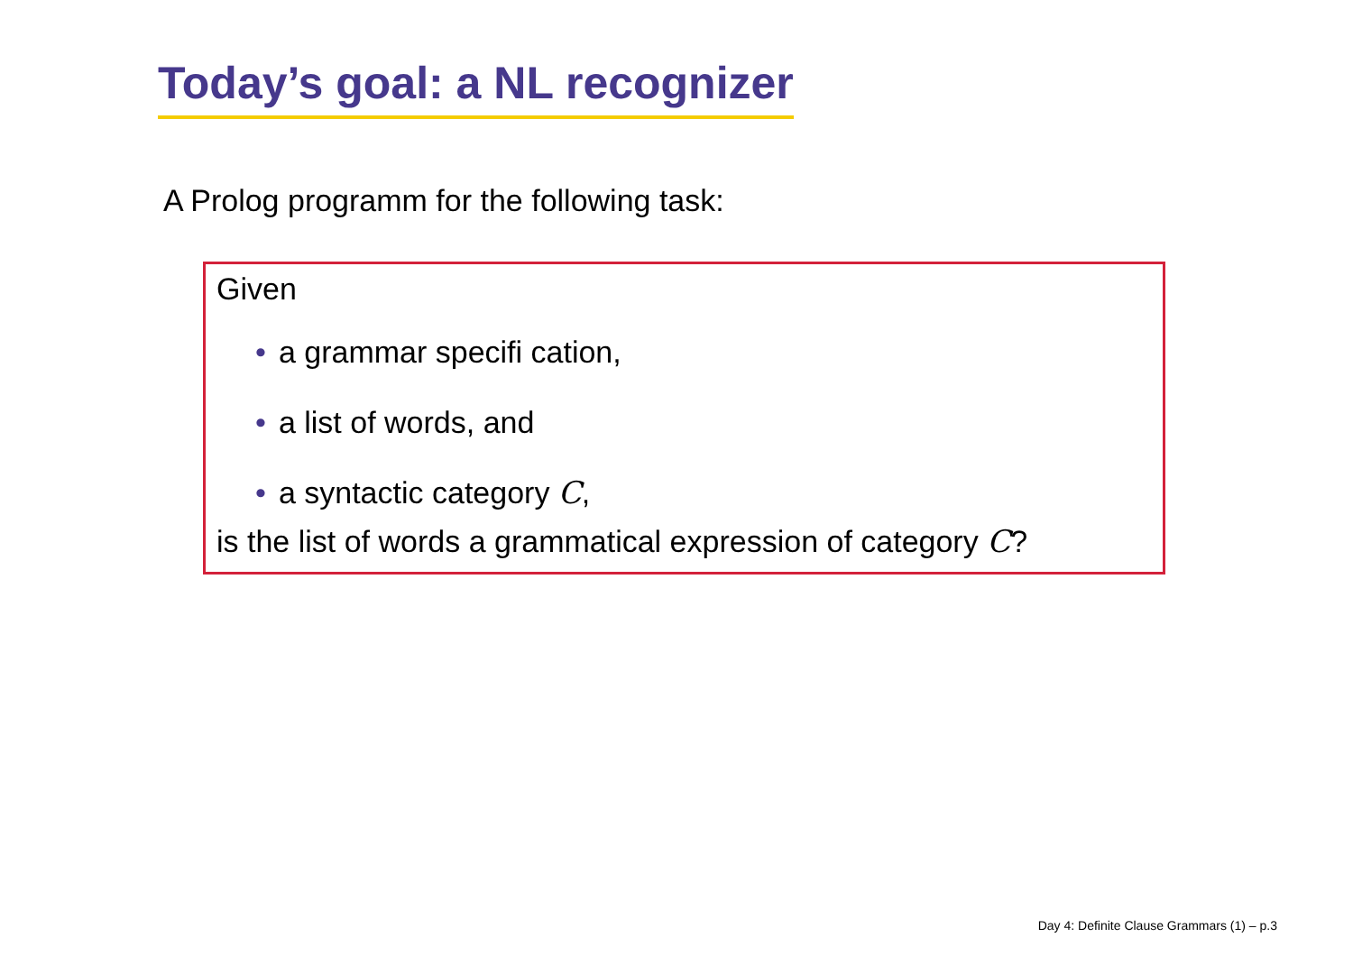Today’s goal: a NL recognizer
A Prolog programm for the following task:
Given
• a grammar specifi cation,
• a list of words, and
• a syntactic category C,
is the list of words a grammatical expression of category C?
Day 4: Definite Clause Grammars (1) – p.3